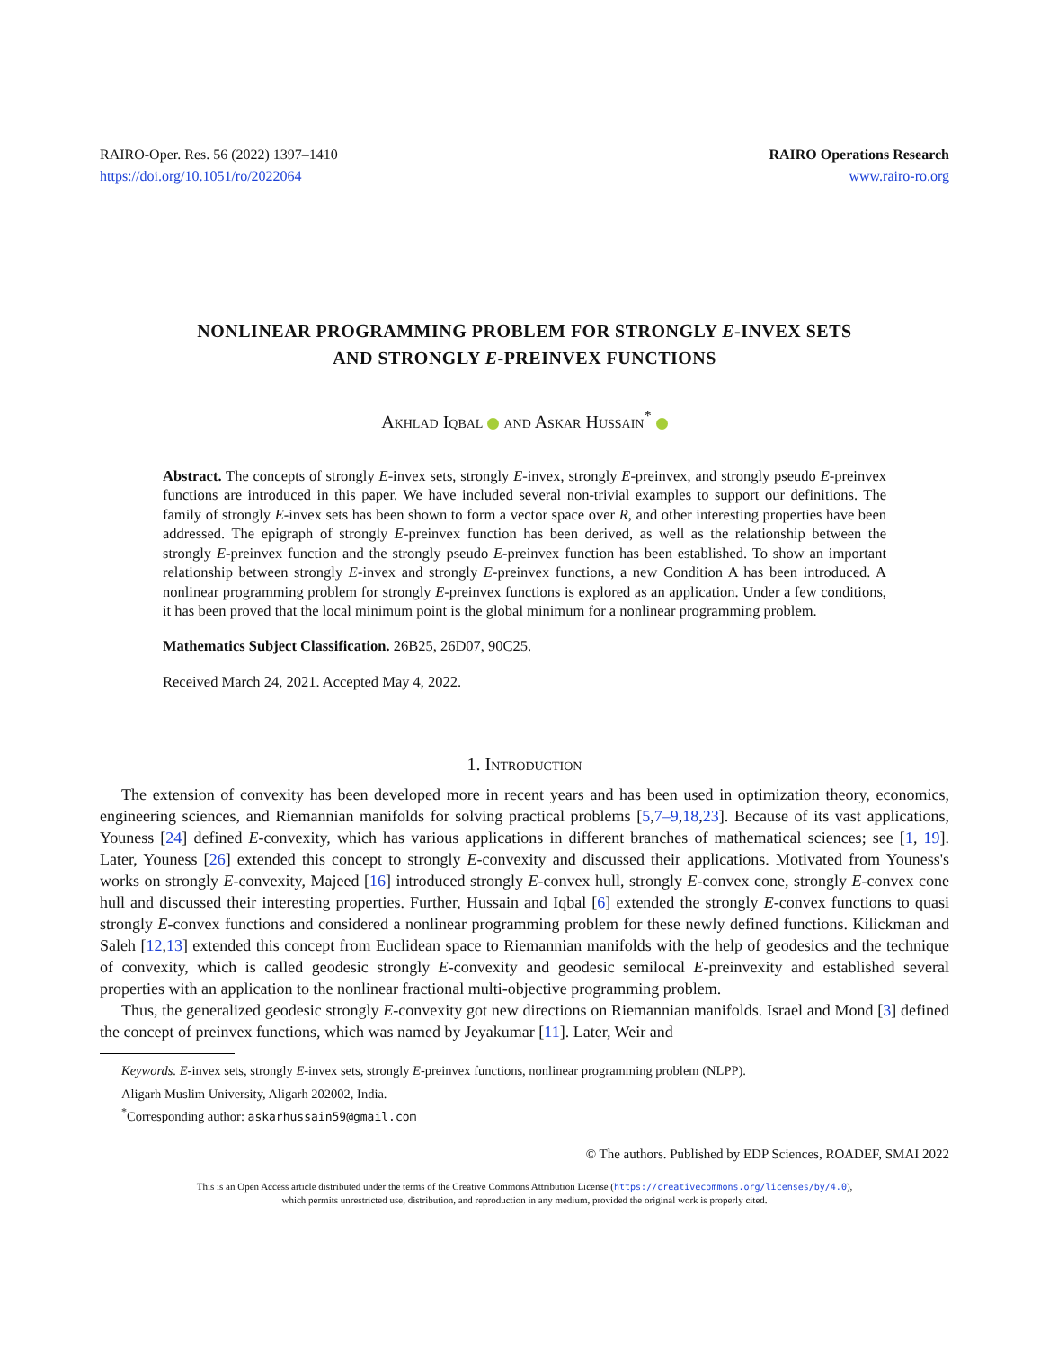RAIRO-Oper. Res. 56 (2022) 1397–1410
https://doi.org/10.1051/ro/2022064
RAIRO Operations Research
www.rairo-ro.org
NONLINEAR PROGRAMMING PROBLEM FOR STRONGLY E-INVEX SETS
AND STRONGLY E-PREINVEX FUNCTIONS
Akhlad Iqbal and Askar Hussain<sup>*</sup>
Abstract. The concepts of strongly E-invex sets, strongly E-invex, strongly E-preinvex, and strongly pseudo E-preinvex functions are introduced in this paper. We have included several non-trivial examples to support our definitions. The family of strongly E-invex sets has been shown to form a vector space over R, and other interesting properties have been addressed. The epigraph of strongly E-preinvex function has been derived, as well as the relationship between the strongly E-preinvex function and the strongly pseudo E-preinvex function has been established. To show an important relationship between strongly E-invex and strongly E-preinvex functions, a new Condition A has been introduced. A nonlinear programming problem for strongly E-preinvex functions is explored as an application. Under a few conditions, it has been proved that the local minimum point is the global minimum for a nonlinear programming problem.
Mathematics Subject Classification. 26B25, 26D07, 90C25.
Received March 24, 2021. Accepted May 4, 2022.
1. Introduction
The extension of convexity has been developed more in recent years and has been used in optimization theory, economics, engineering sciences, and Riemannian manifolds for solving practical problems [5,7–9,18,23]. Because of its vast applications, Youness [24] defined E-convexity, which has various applications in different branches of mathematical sciences; see [1, 19]. Later, Youness [26] extended this concept to strongly E-convexity and discussed their applications. Motivated from Youness's works on strongly E-convexity, Majeed [16] introduced strongly E-convex hull, strongly E-convex cone, strongly E-convex cone hull and discussed their interesting properties. Further, Hussain and Iqbal [6] extended the strongly E-convex functions to quasi strongly E-convex functions and considered a nonlinear programming problem for these newly defined functions. Kilickman and Saleh [12,13] extended this concept from Euclidean space to Riemannian manifolds with the help of geodesics and the technique of convexity, which is called geodesic strongly E-convexity and geodesic semilocal E-preinvexity and established several properties with an application to the nonlinear fractional multi-objective programming problem.
Thus, the generalized geodesic strongly E-convexity got new directions on Riemannian manifolds. Israel and Mond [3] defined the concept of preinvex functions, which was named by Jeyakumar [11]. Later, Weir and
Keywords. E-invex sets, strongly E-invex sets, strongly E-preinvex functions, nonlinear programming problem (NLPP).
Aligarh Muslim University, Aligarh 202002, India.
<sup>*</sup> Corresponding author: askarhussain59@gmail.com
© The authors. Published by EDP Sciences, ROADEF, SMAI 2022
This is an Open Access article distributed under the terms of the Creative Commons Attribution License (https://creativecommons.org/licenses/by/4.0),
which permits unrestricted use, distribution, and reproduction in any medium, provided the original work is properly cited.